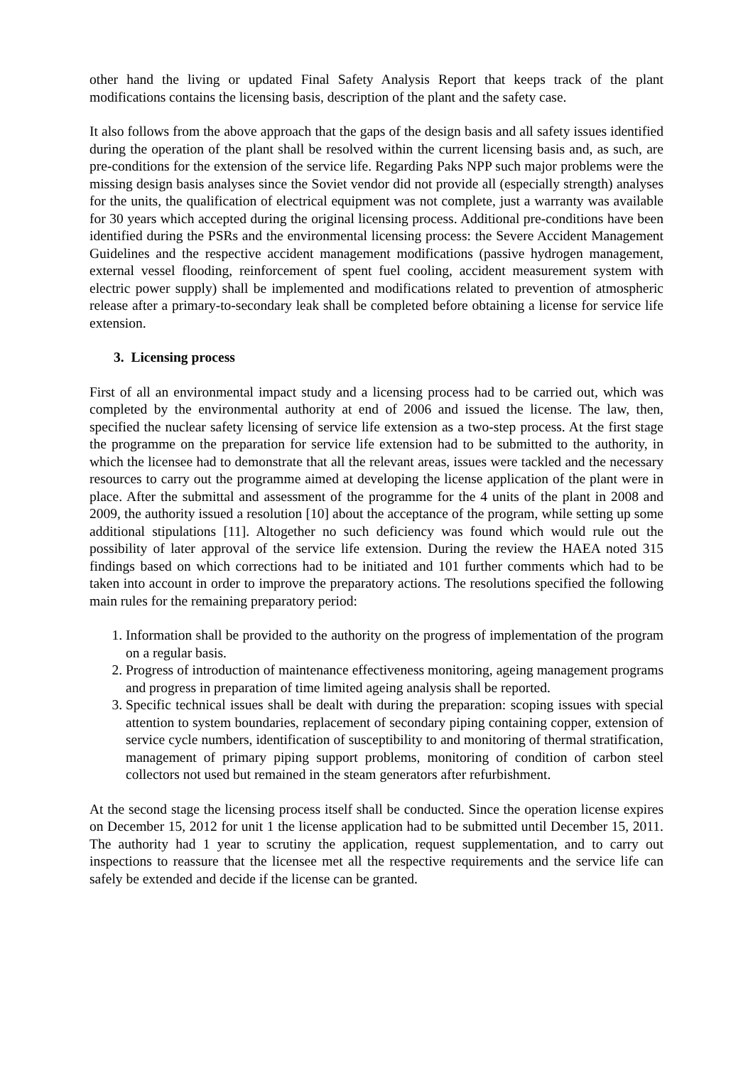other hand the living or updated Final Safety Analysis Report that keeps track of the plant modifications contains the licensing basis, description of the plant and the safety case.
It also follows from the above approach that the gaps of the design basis and all safety issues identified during the operation of the plant shall be resolved within the current licensing basis and, as such, are pre-conditions for the extension of the service life. Regarding Paks NPP such major problems were the missing design basis analyses since the Soviet vendor did not provide all (especially strength) analyses for the units, the qualification of electrical equipment was not complete, just a warranty was available for 30 years which accepted during the original licensing process. Additional pre-conditions have been identified during the PSRs and the environmental licensing process: the Severe Accident Management Guidelines and the respective accident management modifications (passive hydrogen management, external vessel flooding, reinforcement of spent fuel cooling, accident measurement system with electric power supply) shall be implemented and modifications related to prevention of atmospheric release after a primary-to-secondary leak shall be completed before obtaining a license for service life extension.
3. Licensing process
First of all an environmental impact study and a licensing process had to be carried out, which was completed by the environmental authority at end of 2006 and issued the license. The law, then, specified the nuclear safety licensing of service life extension as a two-step process. At the first stage the programme on the preparation for service life extension had to be submitted to the authority, in which the licensee had to demonstrate that all the relevant areas, issues were tackled and the necessary resources to carry out the programme aimed at developing the license application of the plant were in place. After the submittal and assessment of the programme for the 4 units of the plant in 2008 and 2009, the authority issued a resolution [10] about the acceptance of the program, while setting up some additional stipulations [11]. Altogether no such deficiency was found which would rule out the possibility of later approval of the service life extension. During the review the HAEA noted 315 findings based on which corrections had to be initiated and 101 further comments which had to be taken into account in order to improve the preparatory actions. The resolutions specified the following main rules for the remaining preparatory period:
1. Information shall be provided to the authority on the progress of implementation of the program on a regular basis.
2. Progress of introduction of maintenance effectiveness monitoring, ageing management programs and progress in preparation of time limited ageing analysis shall be reported.
3. Specific technical issues shall be dealt with during the preparation: scoping issues with special attention to system boundaries, replacement of secondary piping containing copper, extension of service cycle numbers, identification of susceptibility to and monitoring of thermal stratification, management of primary piping support problems, monitoring of condition of carbon steel collectors not used but remained in the steam generators after refurbishment.
At the second stage the licensing process itself shall be conducted. Since the operation license expires on December 15, 2012 for unit 1 the license application had to be submitted until December 15, 2011. The authority had 1 year to scrutiny the application, request supplementation, and to carry out inspections to reassure that the licensee met all the respective requirements and the service life can safely be extended and decide if the license can be granted.